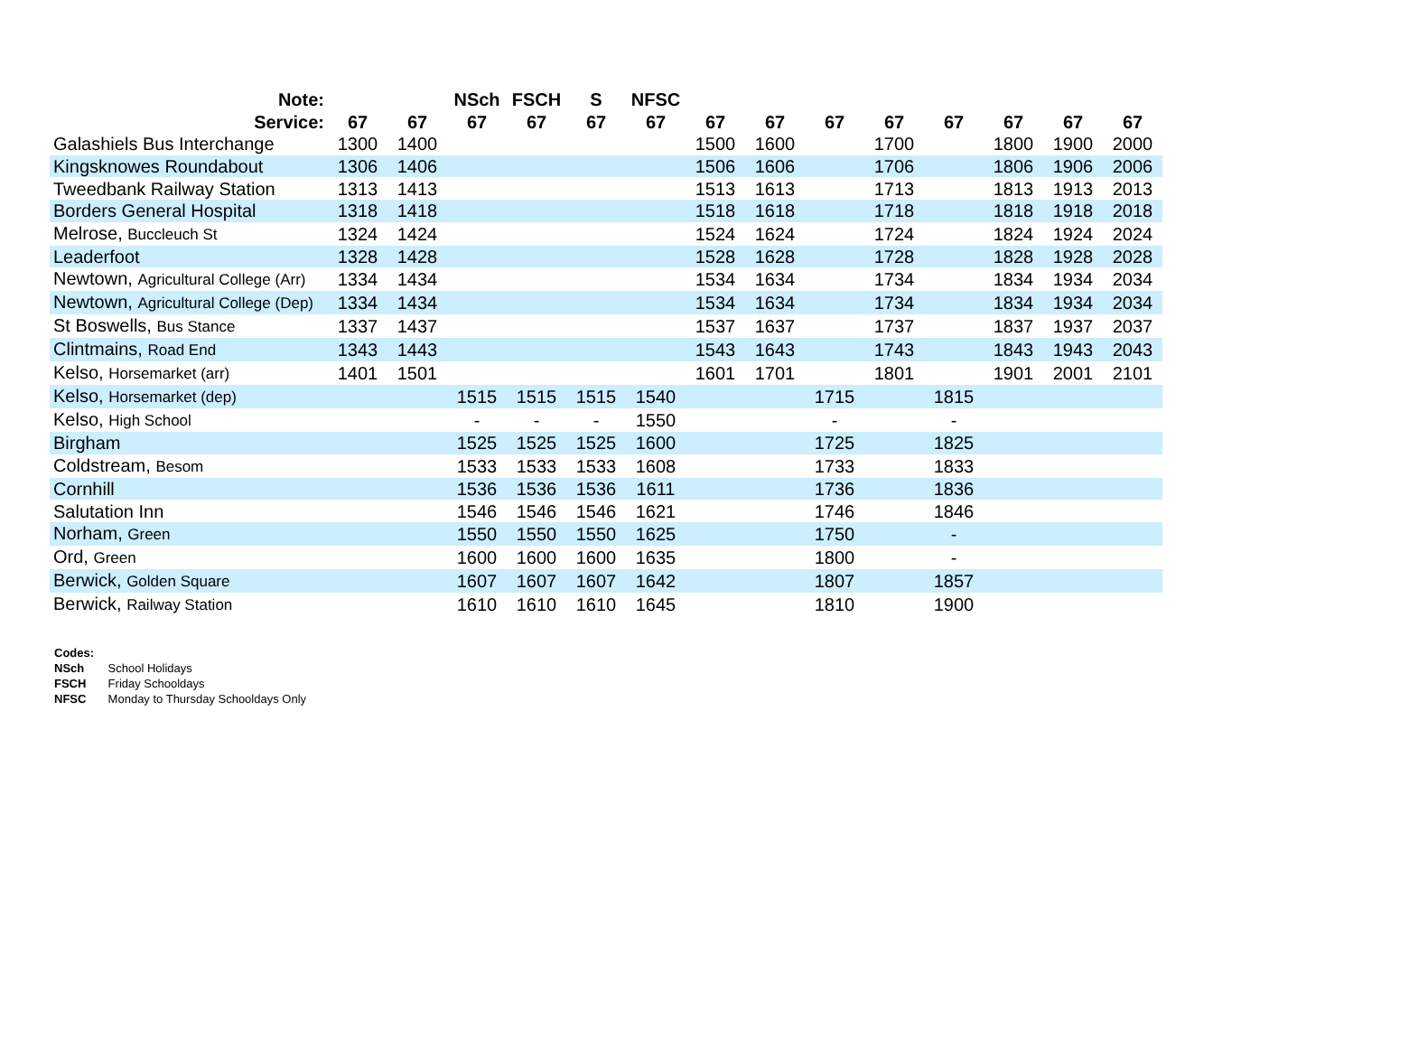| Note: | | | NSch | FSCH | S | NFSC | | | | | | | | |
| --- | --- | --- | --- | --- | --- | --- | --- | --- | --- | --- | --- | --- | --- | --- |
| Service: | 67 | 67 | 67 | 67 | 67 | 67 | 67 | 67 | 67 | 67 | 67 | 67 | 67 | 67 |
| Galashiels Bus Interchange | 1300 | 1400 | | | | | 1500 | 1600 | | 1700 | | 1800 | 1900 | 2000 |
| Kingsknowes Roundabout | 1306 | 1406 | | | | | 1506 | 1606 | | 1706 | | 1806 | 1906 | 2006 |
| Tweedbank Railway Station | 1313 | 1413 | | | | | 1513 | 1613 | | 1713 | | 1813 | 1913 | 2013 |
| Borders General Hospital | 1318 | 1418 | | | | | 1518 | 1618 | | 1718 | | 1818 | 1918 | 2018 |
| Melrose, Buccleuch St | 1324 | 1424 | | | | | 1524 | 1624 | | 1724 | | 1824 | 1924 | 2024 |
| Leaderfoot | 1328 | 1428 | | | | | 1528 | 1628 | | 1728 | | 1828 | 1928 | 2028 |
| Newtown, Agricultural College (Arr) | 1334 | 1434 | | | | | 1534 | 1634 | | 1734 | | 1834 | 1934 | 2034 |
| Newtown, Agricultural College (Dep) | 1334 | 1434 | | | | | 1534 | 1634 | | 1734 | | 1834 | 1934 | 2034 |
| St Boswells, Bus Stance | 1337 | 1437 | | | | | 1537 | 1637 | | 1737 | | 1837 | 1937 | 2037 |
| Clintmains, Road End | 1343 | 1443 | | | | | 1543 | 1643 | | 1743 | | 1843 | 1943 | 2043 |
| Kelso, Horsemarket (arr) | 1401 | 1501 | | | | | 1601 | 1701 | | 1801 | | 1901 | 2001 | 2101 |
| Kelso, Horsemarket (dep) | | | 1515 | 1515 | 1515 | 1540 | | | 1715 | | 1815 | | | |
| Kelso, High School | | | - | - | - | 1550 | | | - | | - | | | |
| Birgham | | | 1525 | 1525 | 1525 | 1600 | | | 1725 | | 1825 | | | |
| Coldstream, Besom | | | 1533 | 1533 | 1533 | 1608 | | | 1733 | | 1833 | | | |
| Cornhill | | | 1536 | 1536 | 1536 | 1611 | | | 1736 | | 1836 | | | |
| Salutation Inn | | | 1546 | 1546 | 1546 | 1621 | | | 1746 | | 1846 | | | |
| Norham, Green | | | 1550 | 1550 | 1550 | 1625 | | | 1750 | | - | | | |
| Ord, Green | | | 1600 | 1600 | 1600 | 1635 | | | 1800 | | - | | | |
| Berwick, Golden Square | | | 1607 | 1607 | 1607 | 1642 | | | 1807 | | 1857 | | | |
| Berwick, Railway Station | | | 1610 | 1610 | 1610 | 1645 | | | 1810 | | 1900 | | | |
Codes:
NSch School Holidays
FSCH Friday Schooldays
NFSC Monday to Thursday Schooldays Only